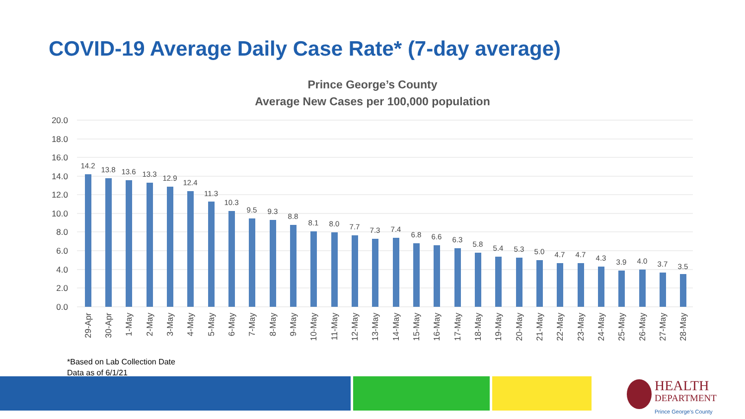COVID-19 Average Daily Case Rate* (7-day average)
Prince George’s County
Average New Cases per 100,000 population
20.0
18.0
16.0
14.0
12.0
10.0
8.0
6.0
4.0
2.0
0.0
14.2
13.8
13.6
13.3
12.9
12.4
11.3
10.3
9.5
9.3
8.8
8.1
8.0
7.7
7.3
7.4
6.8
6.6
6.3
5.8
5.4
5.3
5.0
4.7
4.7
4.3
3.9
4.0
3.7
3.5
29-Apr
30-Apr
1-May
2-May
3-May
4-May
5-May
6-May
7-May
8-May
9-May
10-May
11-May
12-May
13-May
14-May
15-May
16-May
17-May
18-May
19-May
20-May
21-May
22-May
23-May
24-May
25-May
26-May
27-May
28-May
*Based on Lab Collection Date
Data as of 6/1/21
HEALTH
DEPARTMENT
Prince George's County